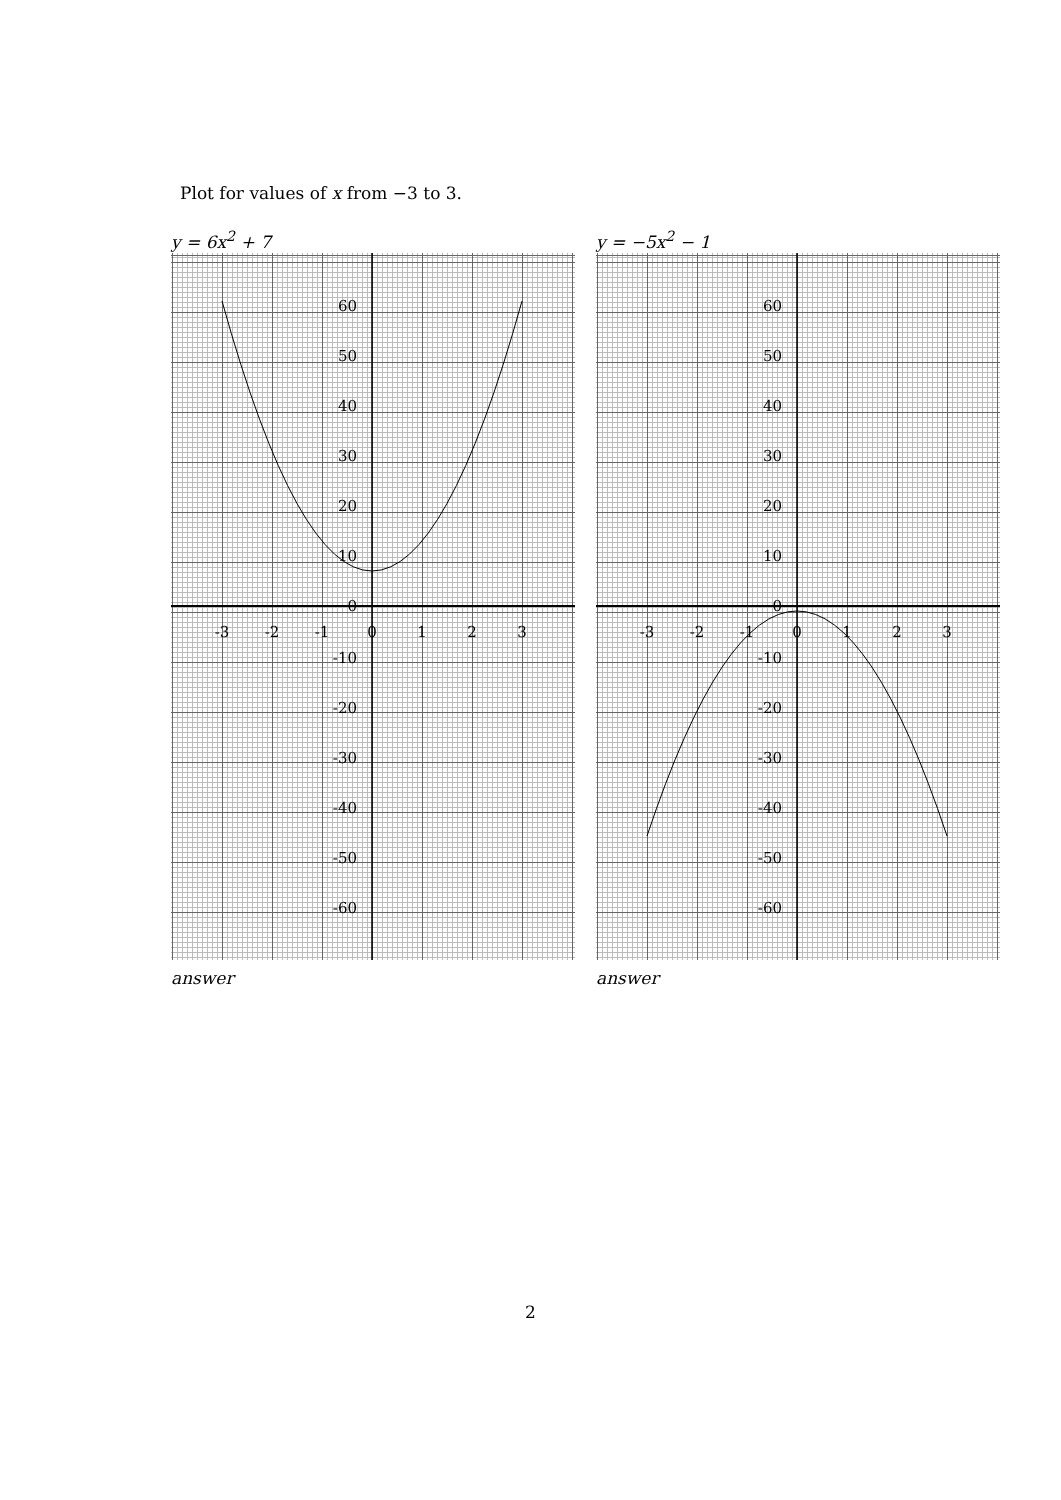Plot for values of x from −3 to 3.
y = 6x<sup>2</sup> + 7
-3
-2
-1
0
1
2
3
60
50
40
30
20
10
0
-10
-20
-30
-40
-50
-60
answer
y = −5x<sup>2</sup> − 1
-3
-2
-1
0
1
2
3
60
50
40
30
20
10
0
-10
-20
-30
-40
-50
-60
answer
2